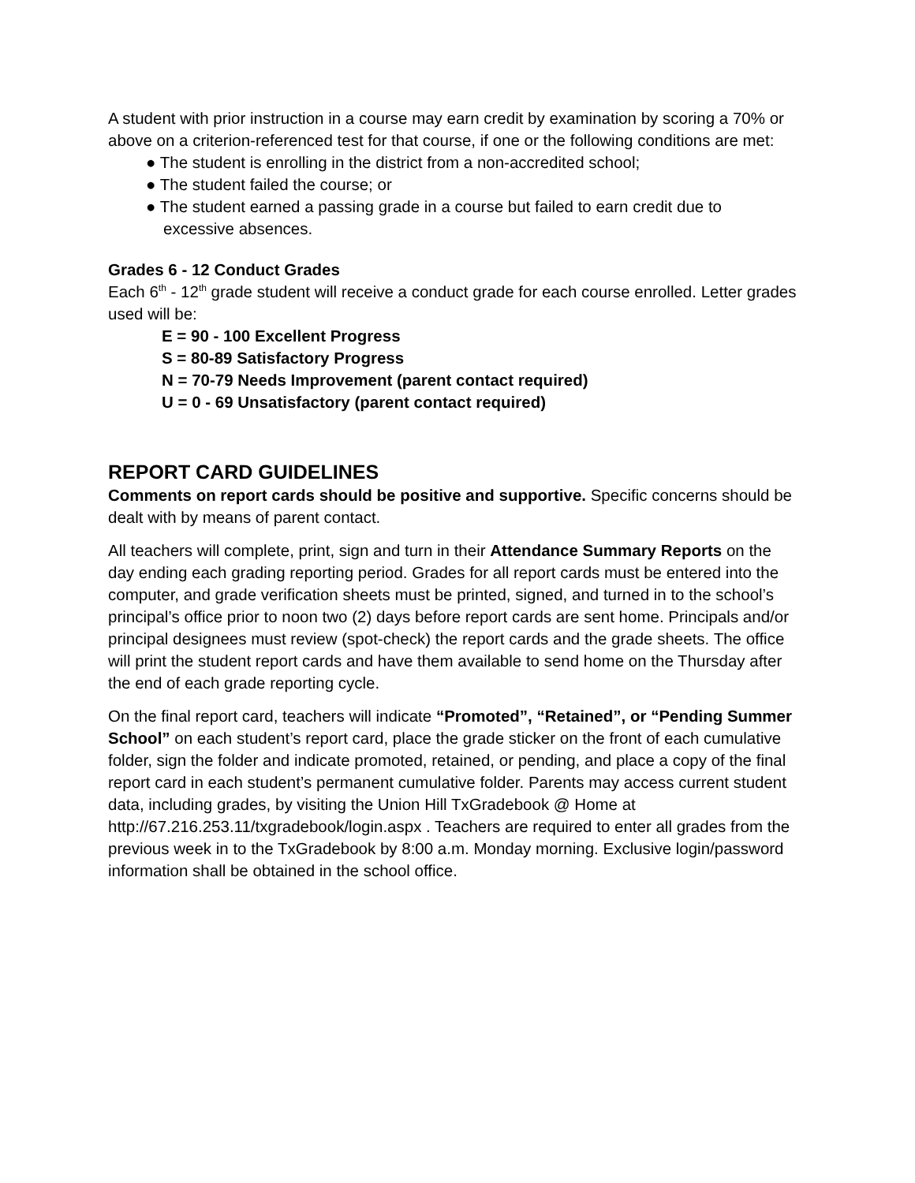A student with prior instruction in a course may earn credit by examination by scoring a 70% or above on a criterion-referenced test for that course, if one or the following conditions are met:
● The student is enrolling in the district from a non-accredited school;
● The student failed the course; or
● The student earned a passing grade in a course but failed to earn credit due to excessive absences.
Grades 6 - 12 Conduct Grades
Each 6<sup>th</sup> - 12<sup>th</sup> grade student will receive a conduct grade for each course enrolled. Letter grades used will be:
E = 90 - 100 Excellent Progress
S = 80-89 Satisfactory Progress
N = 70-79 Needs Improvement (parent contact required)
U = 0 - 69 Unsatisfactory (parent contact required)
REPORT CARD GUIDELINES
Comments on report cards should be positive and supportive. Specific concerns should be dealt with by means of parent contact.
All teachers will complete, print, sign and turn in their Attendance Summary Reports on the day ending each grading reporting period. Grades for all report cards must be entered into the computer, and grade verification sheets must be printed, signed, and turned in to the school’s principal’s office prior to noon two (2) days before report cards are sent home. Principals and/or principal designees must review (spot-check) the report cards and the grade sheets. The office will print the student report cards and have them available to send home on the Thursday after the end of each grade reporting cycle.
On the final report card, teachers will indicate “Promoted”, “Retained”, or “Pending Summer School” on each student’s report card, place the grade sticker on the front of each cumulative folder, sign the folder and indicate promoted, retained, or pending, and place a copy of the final report card in each student’s permanent cumulative folder. Parents may access current student data, including grades, by visiting the Union Hill TxGradebook @ Home at http://67.216.253.11/txgradebook/login.aspx . Teachers are required to enter all grades from the previous week in to the TxGradebook by 8:00 a.m. Monday morning. Exclusive login/password information shall be obtained in the school office.